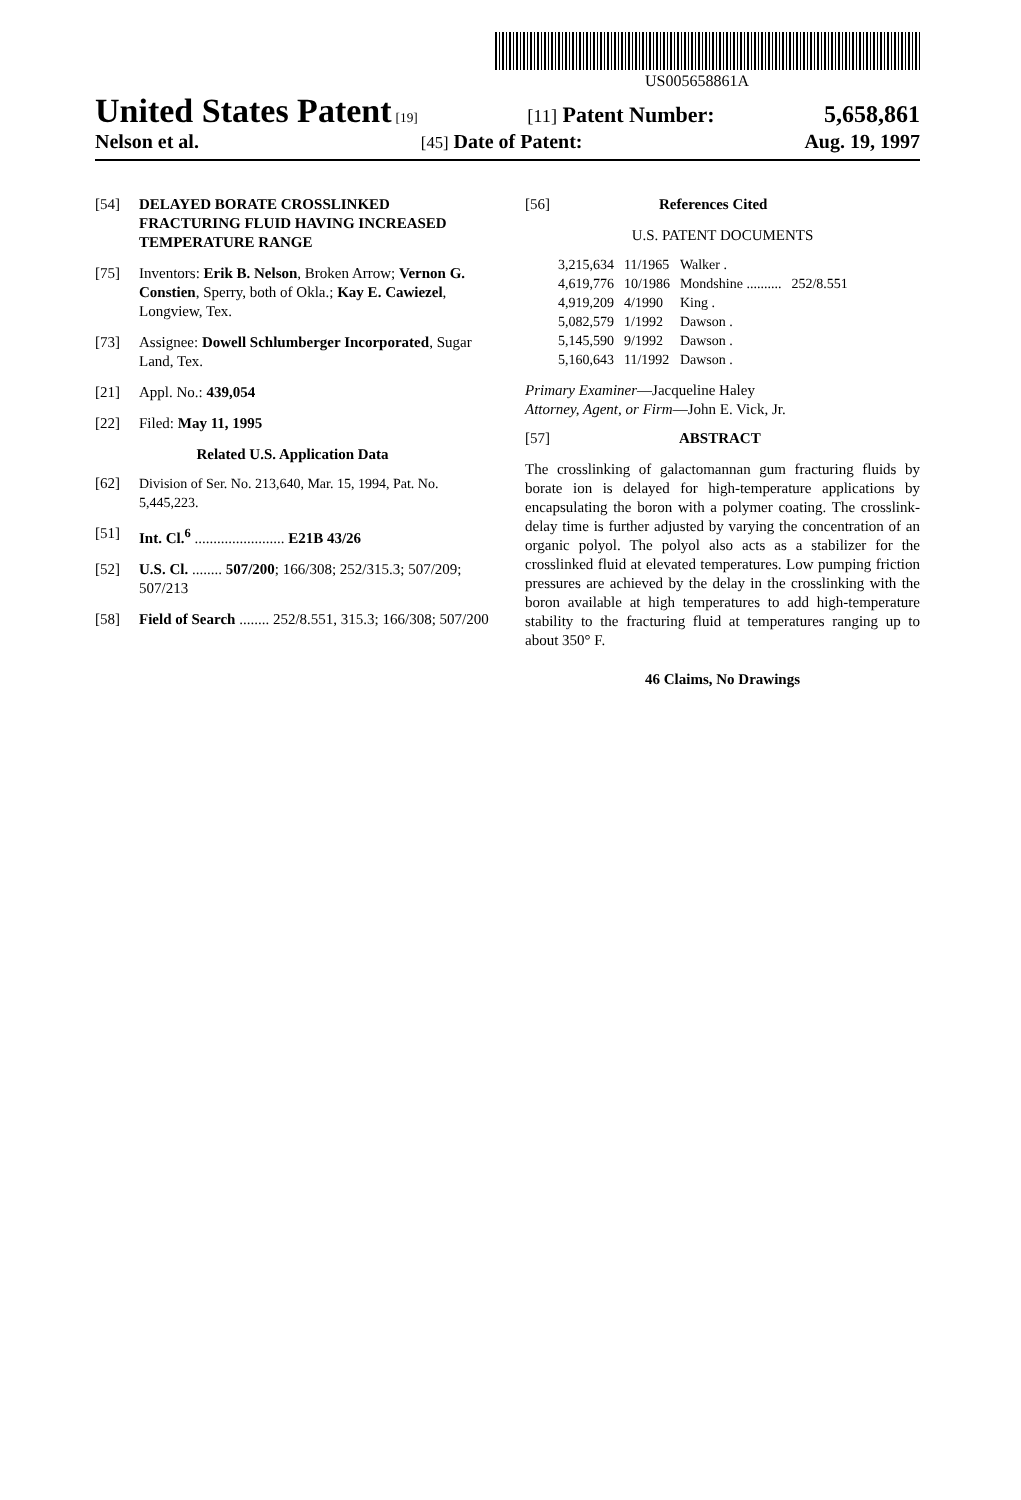US005658861A
United States Patent [19] [11] Patent Number: 5,658,861
Nelson et al. [45] Date of Patent: Aug. 19, 1997
[54] DELAYED BORATE CROSSLINKED FRACTURING FLUID HAVING INCREASED TEMPERATURE RANGE
[75] Inventors: Erik B. Nelson, Broken Arrow; Vernon G. Constien, Sperry, both of Okla.; Kay E. Cawiezel, Longview, Tex.
[73] Assignee: Dowell Schlumberger Incorporated, Sugar Land, Tex.
[21] Appl. No.: 439,054
[22] Filed: May 11, 1995
Related U.S. Application Data
[62] Division of Ser. No. 213,640, Mar. 15, 1994, Pat. No. 5,445,223.
[51] Int. Cl.<sup>6</sup> ........................ E21B 43/26
[52] U.S. Cl. ........ 507/200; 166/308; 252/315.3; 507/209; 507/213
[58] Field of Search ........ 252/8.551, 315.3; 166/308; 507/200
[56] References Cited
U.S. PATENT DOCUMENTS
| 3,215,634 | 11/1965 | Walker . | |
| 4,619,776 | 10/1986 | Mondshine .......... | 252/8.551 |
| 4,919,209 | 4/1990 | King . | |
| 5,082,579 | 1/1992 | Dawson . | |
| 5,145,590 | 9/1992 | Dawson . | |
| 5,160,643 | 11/1992 | Dawson . | |
Primary Examiner—Jacqueline Haley
Attorney, Agent, or Firm—John E. Vick, Jr.
[57] ABSTRACT
The crosslinking of galactomannan gum fracturing fluids by borate ion is delayed for high-temperature applications by encapsulating the boron with a polymer coating. The crosslink-delay time is further adjusted by varying the concentration of an organic polyol. The polyol also acts as a stabilizer for the crosslinked fluid at elevated temperatures. Low pumping friction pressures are achieved by the delay in the crosslinking with the boron available at high temperatures to add high-temperature stability to the fracturing fluid at temperatures ranging up to about 350° F.
46 Claims, No Drawings